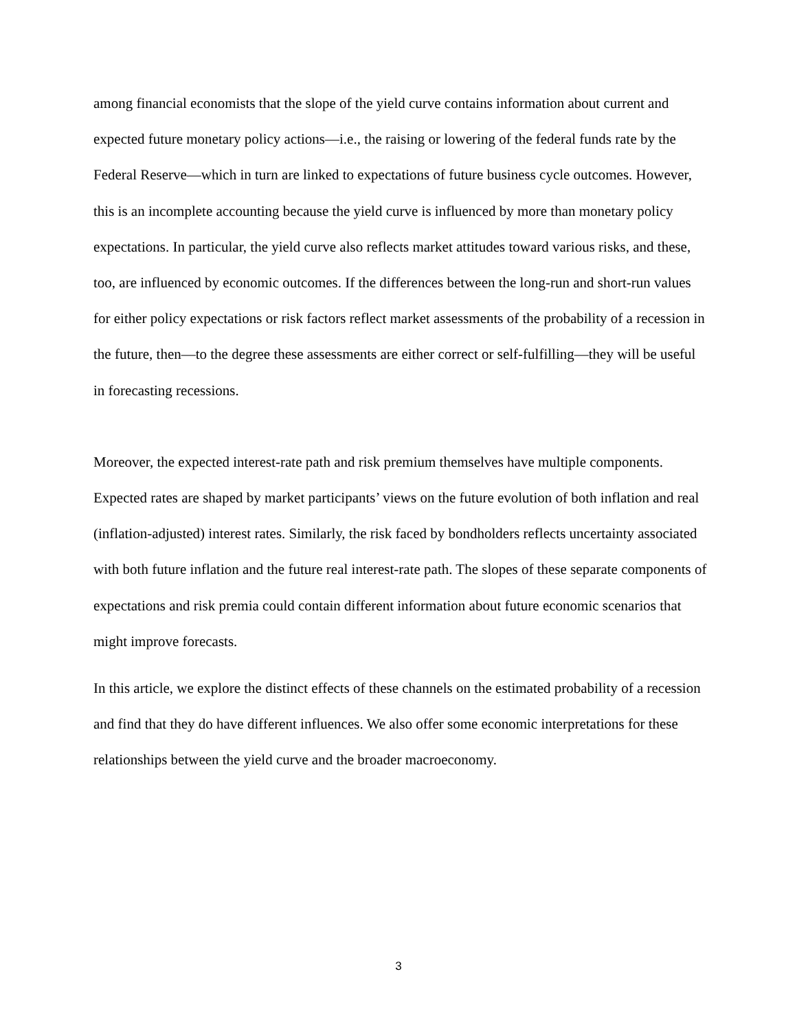among financial economists that the slope of the yield curve contains information about current and expected future monetary policy actions—i.e., the raising or lowering of the federal funds rate by the Federal Reserve—which in turn are linked to expectations of future business cycle outcomes. However, this is an incomplete accounting because the yield curve is influenced by more than monetary policy expectations. In particular, the yield curve also reflects market attitudes toward various risks, and these, too, are influenced by economic outcomes. If the differences between the long-run and short-run values for either policy expectations or risk factors reflect market assessments of the probability of a recession in the future, then—to the degree these assessments are either correct or self-fulfilling—they will be useful in forecasting recessions.
Moreover, the expected interest-rate path and risk premium themselves have multiple components. Expected rates are shaped by market participants’ views on the future evolution of both inflation and real (inflation-adjusted) interest rates. Similarly, the risk faced by bondholders reflects uncertainty associated with both future inflation and the future real interest-rate path. The slopes of these separate components of expectations and risk premia could contain different information about future economic scenarios that might improve forecasts.
In this article, we explore the distinct effects of these channels on the estimated probability of a recession and find that they do have different influences. We also offer some economic interpretations for these relationships between the yield curve and the broader macroeconomy.
3